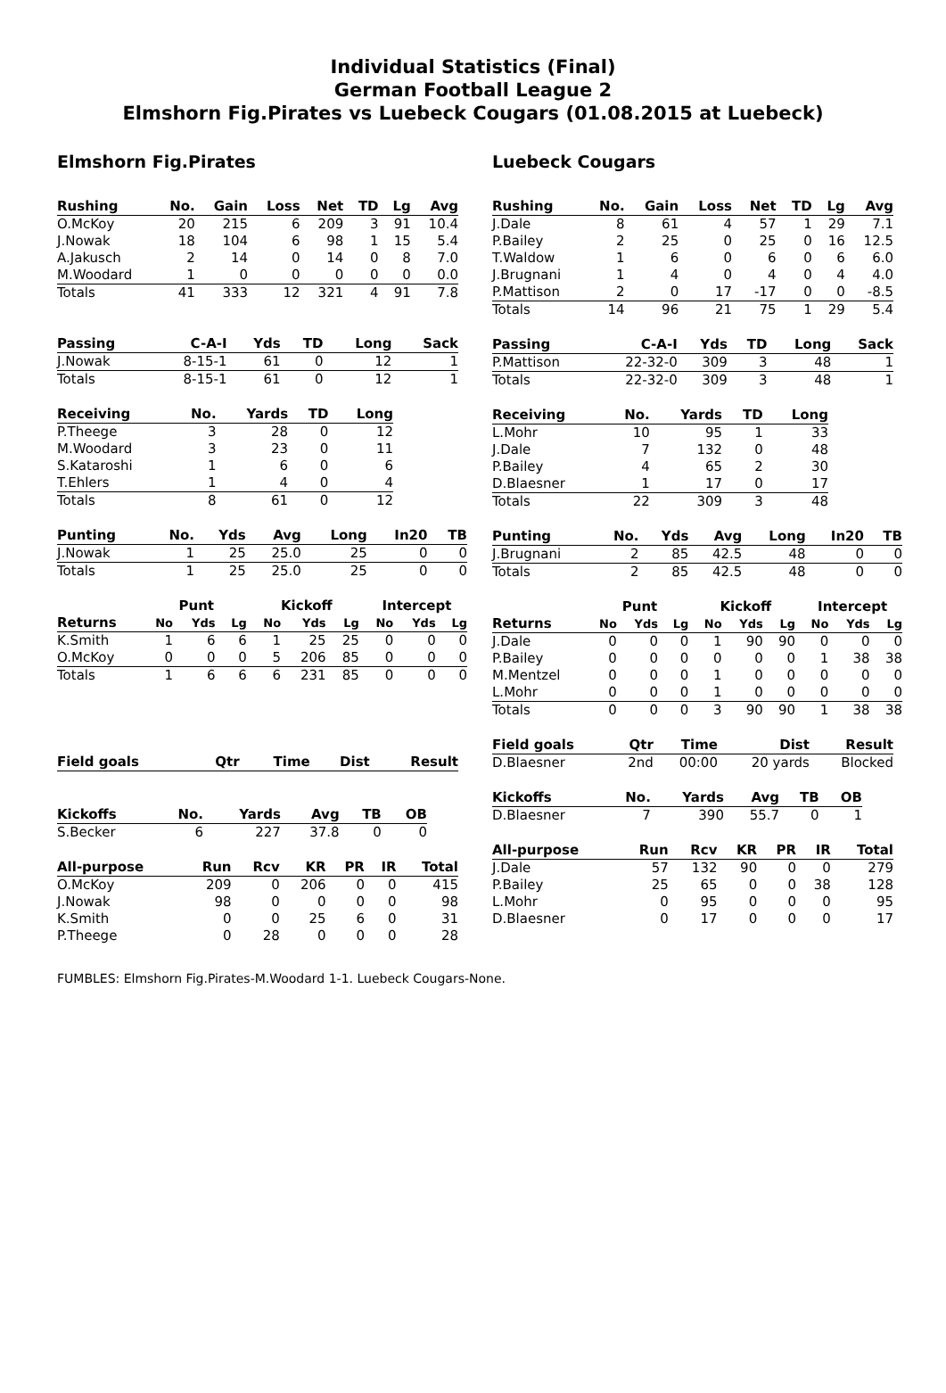Individual Statistics (Final)
German Football League 2
Elmshorn Fig.Pirates vs Luebeck Cougars (01.08.2015 at Luebeck)
Elmshorn Fig.Pirates
| Rushing | No. | Gain | Loss | Net | TD | Lg | Avg |
| --- | --- | --- | --- | --- | --- | --- | --- |
| O.McKoy | 20 | 215 | 6 | 209 | 3 | 91 | 10.4 |
| J.Nowak | 18 | 104 | 6 | 98 | 1 | 15 | 5.4 |
| A.Jakusch | 2 | 14 | 0 | 14 | 0 | 8 | 7.0 |
| M.Woodard | 1 | 0 | 0 | 0 | 0 | 0 | 0.0 |
| Totals | 41 | 333 | 12 | 321 | 4 | 91 | 7.8 |
| Passing | C-A-I | Yds | TD | Long | Sack |
| --- | --- | --- | --- | --- | --- |
| J.Nowak | 8-15-1 | 61 | 0 | 12 | 1 |
| Totals | 8-15-1 | 61 | 0 | 12 | 1 |
| Receiving | No. | Yards | TD | Long |
| --- | --- | --- | --- | --- |
| P.Theege | 3 | 28 | 0 | 12 |
| M.Woodard | 3 | 23 | 0 | 11 |
| S.Kataroshi | 1 | 6 | 0 | 6 |
| T.Ehlers | 1 | 4 | 0 | 4 |
| Totals | 8 | 61 | 0 | 12 |
| Punting | No. | Yds | Avg | Long | In20 | TB |
| --- | --- | --- | --- | --- | --- | --- |
| J.Nowak | 1 | 25 | 25.0 | 25 | 0 | 0 |
| Totals | 1 | 25 | 25.0 | 25 | 0 | 0 |
| | Punt | | | Kickoff | | | Intercept | | |
| --- | --- | --- | --- | --- | --- | --- | --- | --- | --- |
| Returns | No | Yds | Lg | No | Yds | Lg | No | Yds | Lg |
| K.Smith | 1 | 6 | 6 | 1 | 25 | 25 | 0 | 0 | 0 |
| O.McKoy | 0 | 0 | 0 | 5 | 206 | 85 | 0 | 0 | 0 |
| Totals | 1 | 6 | 6 | 6 | 231 | 85 | 0 | 0 | 0 |
| Field goals | Qtr | Time | Dist | Result |
| --- | --- | --- | --- | --- |
| Kickoffs | No. | Yards | Avg | TB | OB |
| --- | --- | --- | --- | --- | --- |
| S.Becker | 6 | 227 | 37.8 | 0 | 0 |
| All-purpose | Run | Rcv | KR | PR | IR | Total |
| --- | --- | --- | --- | --- | --- | --- |
| O.McKoy | 209 | 0 | 206 | 0 | 0 | 415 |
| J.Nowak | 98 | 0 | 0 | 0 | 0 | 98 |
| K.Smith | 0 | 0 | 25 | 6 | 0 | 31 |
| P.Theege | 0 | 28 | 0 | 0 | 0 | 28 |
Luebeck Cougars
| Rushing | No. | Gain | Loss | Net | TD | Lg | Avg |
| --- | --- | --- | --- | --- | --- | --- | --- |
| J.Dale | 8 | 61 | 4 | 57 | 1 | 29 | 7.1 |
| P.Bailey | 2 | 25 | 0 | 25 | 0 | 16 | 12.5 |
| T.Waldow | 1 | 6 | 0 | 6 | 0 | 6 | 6.0 |
| J.Brugnani | 1 | 4 | 0 | 4 | 0 | 4 | 4.0 |
| P.Mattison | 2 | 0 | 17 | -17 | 0 | 0 | -8.5 |
| Totals | 14 | 96 | 21 | 75 | 1 | 29 | 5.4 |
| Passing | C-A-I | Yds | TD | Long | Sack |
| --- | --- | --- | --- | --- | --- |
| P.Mattison | 22-32-0 | 309 | 3 | 48 | 1 |
| Totals | 22-32-0 | 309 | 3 | 48 | 1 |
| Receiving | No. | Yards | TD | Long |
| --- | --- | --- | --- | --- |
| L.Mohr | 10 | 95 | 1 | 33 |
| J.Dale | 7 | 132 | 0 | 48 |
| P.Bailey | 4 | 65 | 2 | 30 |
| D.Blaesner | 1 | 17 | 0 | 17 |
| Totals | 22 | 309 | 3 | 48 |
| Punting | No. | Yds | Avg | Long | In20 | TB |
| --- | --- | --- | --- | --- | --- | --- |
| J.Brugnani | 2 | 85 | 42.5 | 48 | 0 | 0 |
| Totals | 2 | 85 | 42.5 | 48 | 0 | 0 |
| | Punt | | | Kickoff | | | Intercept | | |
| --- | --- | --- | --- | --- | --- | --- | --- | --- | --- |
| Returns | No | Yds | Lg | No | Yds | Lg | No | Yds | Lg |
| J.Dale | 0 | 0 | 0 | 1 | 90 | 90 | 0 | 0 | 0 |
| P.Bailey | 0 | 0 | 0 | 0 | 0 | 0 | 1 | 38 | 38 |
| M.Mentzel | 0 | 0 | 0 | 1 | 0 | 0 | 0 | 0 | 0 |
| L.Mohr | 0 | 0 | 0 | 1 | 0 | 0 | 0 | 0 | 0 |
| Totals | 0 | 0 | 0 | 3 | 90 | 90 | 1 | 38 | 38 |
| Field goals | Qtr | Time | Dist | Result |
| --- | --- | --- | --- | --- |
| D.Blaesner | 2nd | 00:00 | 20 yards | Blocked |
| Kickoffs | No. | Yards | Avg | TB | OB |
| --- | --- | --- | --- | --- | --- |
| D.Blaesner | 7 | 390 | 55.7 | 0 | 1 |
| All-purpose | Run | Rcv | KR | PR | IR | Total |
| --- | --- | --- | --- | --- | --- | --- |
| J.Dale | 57 | 132 | 90 | 0 | 0 | 279 |
| P.Bailey | 25 | 65 | 0 | 0 | 38 | 128 |
| L.Mohr | 0 | 95 | 0 | 0 | 0 | 95 |
| D.Blaesner | 0 | 17 | 0 | 0 | 0 | 17 |
FUMBLES: Elmshorn Fig.Pirates-M.Woodard 1-1. Luebeck Cougars-None.